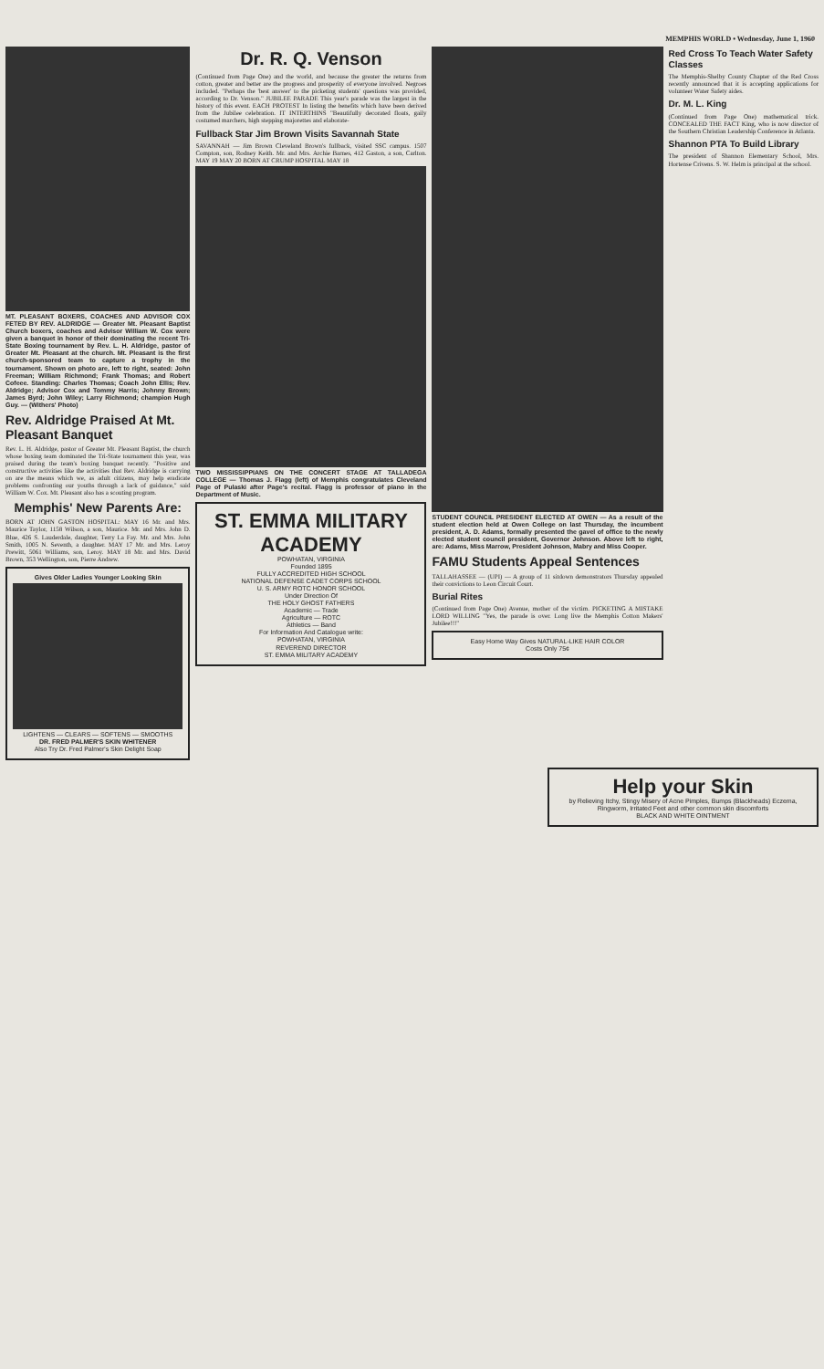MEMPHIS WORLD • Wednesday, June 1, 1960
MT. PLEASANT BOXERS, COACHES AND ADVISOR COX FETED BY REV. ALDRIDGE — Greater Mt. Pleasant Baptist Church boxers, coaches and Advisor William W. Cox were given a banquet in honor of their dominating the recent Tri-State Boxing tournament by Rev. L. H. Aldridge, pastor of Greater Mt. Pleasant at the church. Mt. Pleasant is the first church-sponsored team to capture a trophy in the tournament. Shown on photo are, left to right, seated: John Freeman; William Richmond; Frank Thomas; and Robert Cofeee. Standing: Charles Thomas; Coach John Ellis; Rev. Aldridge; Advisor Cox and Tommy Harris; Johnny Brown; James Byrd; John Wiley; Larry Richmond; champion Hugh Guy. — (Withers' Photo)
Rev. Aldridge Praised At Mt. Pleasant Banquet
Rev. L. H. Aldridge, pastor of Greater Mt. Pleasant Baptist, the church whose boxing team dominated the Tri-State tournament this year, was praised during the team's boxing banquet recently. "Positive and constructive activities like the activities that Rev. Aldridge is carrying on are the means which we, as adult citizens, may help eradicate problems confronting our youths through a lack of guidance," said William W. Cox. Mt. Pleasant also has a scouting program.
Memphis' New Parents Are:
BORN AT JOHN GASTON HOSPITAL: MAY 16 Mr. and Mrs. Maurice Taylor, 1158 Wilson, a son, Maurice. Mr. and Mrs. John D. Blue, 426 S. Lauderdale, daughter, Terry La Fay. Mr. and Mrs. John Smith, 1005 N. Seventh, a daughter. MAY 17 Mr. and Mrs. Leroy Prewitt, 5061 Williams, son, Leroy. MAY 18 Mr. and Mrs. David Brown, 353 Wellington, son, Pierre Andrew.
Gives Older Ladies Younger Looking Skin
LIGHTENS — CLEARS — SOFTENS — SMOOTHS
DR. FRED PALMER'S SKIN WHITENER
Also Try Dr. Fred Palmer's Skin Delight Soap
Dr. R. Q. Venson
(Continued from Page One) and the world, and because the greater the returns from cotton, greater and better are the progress and prosperity of everyone involved. Negroes included. "Perhaps the 'best answer' to the picketing students' questions was provided, according to Dr. Venson." JUBILEE PARADE This year's parade was the largest in the history of this event. EACH PROTEST In listing the benefits which have been derived from the Jubilee celebration. IT INTERTHINS "Beautifully decorated floats, gaily costumed marchers, high stepping majorettes and elaborate-
Fullback Star Jim Brown Visits Savannah State
SAVANNAH — Jim Brown Cleveland Brown's fullback, visited SSC campus. 1507 Compton, son, Rodney Keith. Mr. and Mrs. Archie Barnes, 412 Gaston, a son, Carlton. MAY 19 MAY 20 BORN AT CRUMP HOSPITAL MAY 18
TWO MISSISSIPPIANS ON THE CONCERT STAGE AT TALLADEGA COLLEGE — Thomas J. Flagg (left) of Memphis congratulates Cleveland Page of Pulaski after Page's recital. Flagg is professor of piano in the Department of Music.
ST. EMMA MILITARY ACADEMY
POWHATAN, VIRGINIA
Founded 1895
FULLY ACCREDITED HIGH SCHOOL
NATIONAL DEFENSE CADET CORPS SCHOOL
U. S. ARMY ROTC HONOR SCHOOL
Under Direction Of
THE HOLY GHOST FATHERS
Academic — Trade
Agriculture — ROTC
Athletics — Band
For Information And Catalogue write:
POWHATAN, VIRGINIA
REVEREND DIRECTOR
ST. EMMA MILITARY ACADEMY
STUDENT COUNCIL PRESIDENT ELECTED AT OWEN — As a result of the student election held at Owen College on last Thursday, the incumbent president, A. D. Adams, formally presented the gavel of office to the newly elected student council president, Governor Johnson. Above left to right, are: Adams, Miss Marrow, President Johnson, Mabry and Miss Cooper.
FAMU Students Appeal Sentences
TALLAHASSEE — (UPI) — A group of 11 sitdown demonstrators Thursday appealed their convictions to Leon Circuit Court.
Burial Rites
(Continued from Page One) Avenue, mother of the victim. PICKETING A MISTAKE LORD WILLING "Yes, the parade is over. Long live the Memphis Cotton Makers' Jubilee!!!"
Easy Home Way Gives NATURAL-LIKE HAIR COLOR
Costs Only 75¢
Red Cross To Teach Water Safety Classes
The Memphis-Shelby County Chapter of the Red Cross recently announced that it is accepting applications for volunteer Water Safety aides.
Dr. M. L. King
(Continued from Page One) mathematical trick. CONCEALED THE FACT King, who is now director of the Southern Christian Leadership Conference in Atlanta.
Shannon PTA To Build Library
The president of Shannon Elementary School, Mrs. Hortense Crivens. S. W. Helm is principal at the school.
Help your Skin
by Relieving Itchy, Stingy Misery of Acne Pimples, Bumps (Blackheads) Eczema, Ringworm, Irritated Feet and other common skin discomforts
BLACK AND WHITE OINTMENT